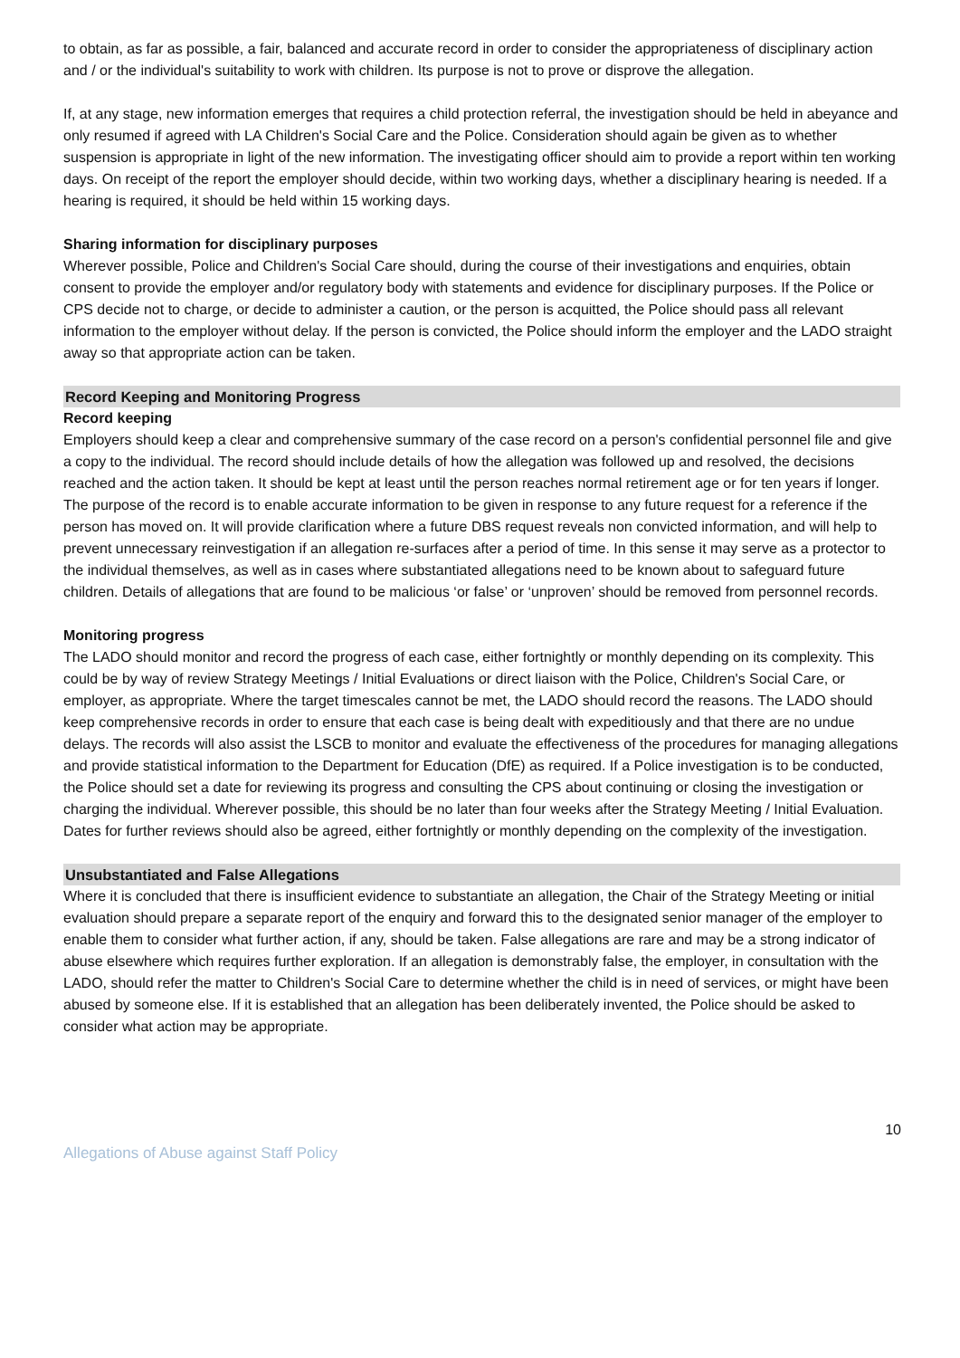to obtain, as far as possible, a fair, balanced and accurate record in order to consider the appropriateness of disciplinary action and / or the individual's suitability to work with children. Its purpose is not to prove or disprove the allegation.
If, at any stage, new information emerges that requires a child protection referral, the investigation should be held in abeyance and only resumed if agreed with LA Children's Social Care and the Police. Consideration should again be given as to whether suspension is appropriate in light of the new information. The investigating officer should aim to provide a report within ten working days. On receipt of the report the employer should decide, within two working days, whether a disciplinary hearing is needed. If a hearing is required, it should be held within 15 working days.
Sharing information for disciplinary purposes
Wherever possible, Police and Children's Social Care should, during the course of their investigations and enquiries, obtain consent to provide the employer and/or regulatory body with statements and evidence for disciplinary purposes. If the Police or CPS decide not to charge, or decide to administer a caution, or the person is acquitted, the Police should pass all relevant information to the employer without delay. If the person is convicted, the Police should inform the employer and the LADO straight away so that appropriate action can be taken.
Record Keeping and Monitoring Progress
Record keeping
Employers should keep a clear and comprehensive summary of the case record on a person's confidential personnel file and give a copy to the individual. The record should include details of how the allegation was followed up and resolved, the decisions reached and the action taken. It should be kept at least until the person reaches normal retirement age or for ten years if longer. The purpose of the record is to enable accurate information to be given in response to any future request for a reference if the person has moved on. It will provide clarification where a future DBS request reveals non convicted information, and will help to prevent unnecessary reinvestigation if an allegation re-surfaces after a period of time. In this sense it may serve as a protector to the individual themselves, as well as in cases where substantiated allegations need to be known about to safeguard future children. Details of allegations that are found to be malicious ‘or false’ or ‘unproven’ should be removed from personnel records.
Monitoring progress
The LADO should monitor and record the progress of each case, either fortnightly or monthly depending on its complexity. This could be by way of review Strategy Meetings / Initial Evaluations or direct liaison with the Police, Children's Social Care, or employer, as appropriate. Where the target timescales cannot be met, the LADO should record the reasons. The LADO should keep comprehensive records in order to ensure that each case is being dealt with expeditiously and that there are no undue delays. The records will also assist the LSCB to monitor and evaluate the effectiveness of the procedures for managing allegations and provide statistical information to the Department for Education (DfE) as required. If a Police investigation is to be conducted, the Police should set a date for reviewing its progress and consulting the CPS about continuing or closing the investigation or charging the individual. Wherever possible, this should be no later than four weeks after the Strategy Meeting / Initial Evaluation. Dates for further reviews should also be agreed, either fortnightly or monthly depending on the complexity of the investigation.
Unsubstantiated and False Allegations
Where it is concluded that there is insufficient evidence to substantiate an allegation, the Chair of the Strategy Meeting or initial evaluation should prepare a separate report of the enquiry and forward this to the designated senior manager of the employer to enable them to consider what further action, if any, should be taken. False allegations are rare and may be a strong indicator of abuse elsewhere which requires further exploration. If an allegation is demonstrably false, the employer, in consultation with the LADO, should refer the matter to Children's Social Care to determine whether the child is in need of services, or might have been abused by someone else. If it is established that an allegation has been deliberately invented, the Police should be asked to consider what action may be appropriate.
10
Allegations of Abuse against Staff Policy